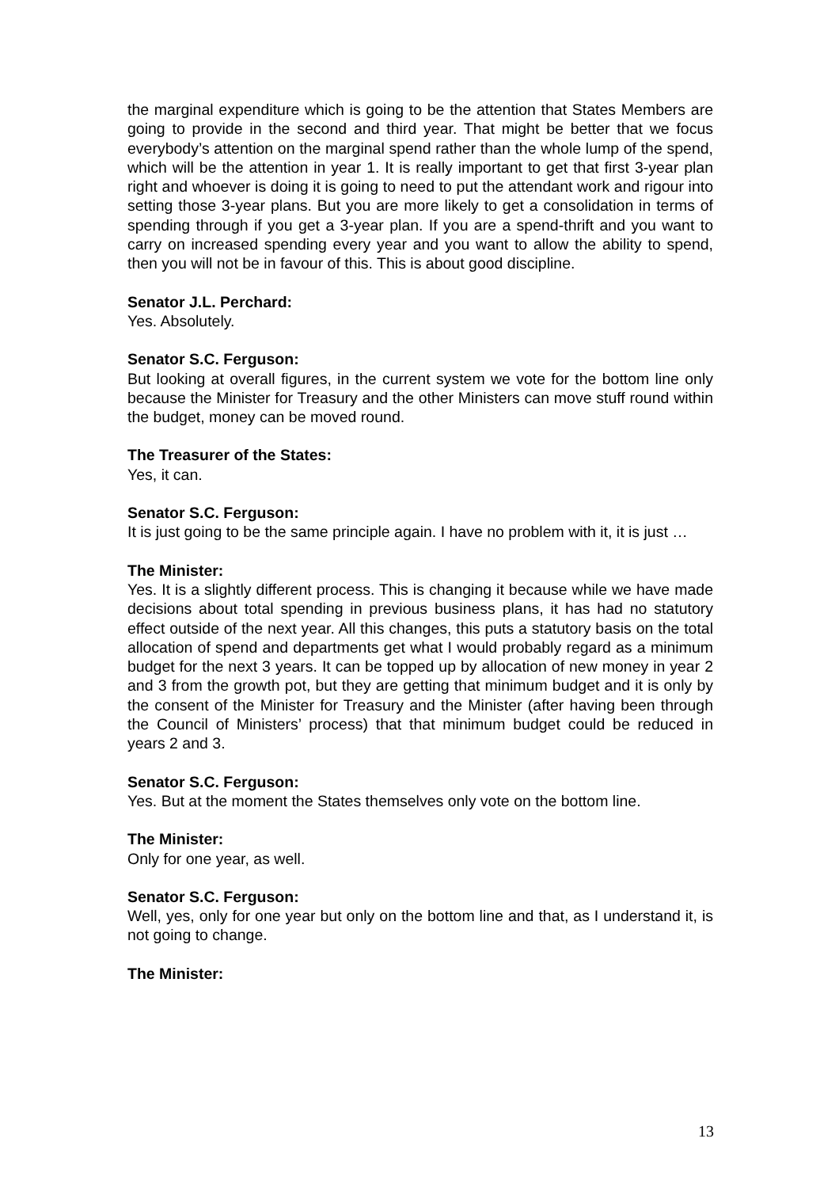the marginal expenditure which is going to be the attention that States Members are going to provide in the second and third year. That might be better that we focus everybody’s attention on the marginal spend rather than the whole lump of the spend, which will be the attention in year 1. It is really important to get that first 3-year plan right and whoever is doing it is going to need to put the attendant work and rigour into setting those 3-year plans. But you are more likely to get a consolidation in terms of spending through if you get a 3-year plan. If you are a spend-thrift and you want to carry on increased spending every year and you want to allow the ability to spend, then you will not be in favour of this. This is about good discipline.
Senator J.L. Perchard:
Yes. Absolutely.
Senator S.C. Ferguson:
But looking at overall figures, in the current system we vote for the bottom line only because the Minister for Treasury and the other Ministers can move stuff round within the budget, money can be moved round.
The Treasurer of the States:
Yes, it can.
Senator S.C. Ferguson:
It is just going to be the same principle again. I have no problem with it, it is just …
The Minister:
Yes. It is a slightly different process. This is changing it because while we have made decisions about total spending in previous business plans, it has had no statutory effect outside of the next year. All this changes, this puts a statutory basis on the total allocation of spend and departments get what I would probably regard as a minimum budget for the next 3 years. It can be topped up by allocation of new money in year 2 and 3 from the growth pot, but they are getting that minimum budget and it is only by the consent of the Minister for Treasury and the Minister (after having been through the Council of Ministers’ process) that that minimum budget could be reduced in years 2 and 3.
Senator S.C. Ferguson:
Yes. But at the moment the States themselves only vote on the bottom line.
The Minister:
Only for one year, as well.
Senator S.C. Ferguson:
Well, yes, only for one year but only on the bottom line and that, as I understand it, is not going to change.
The Minister:
13